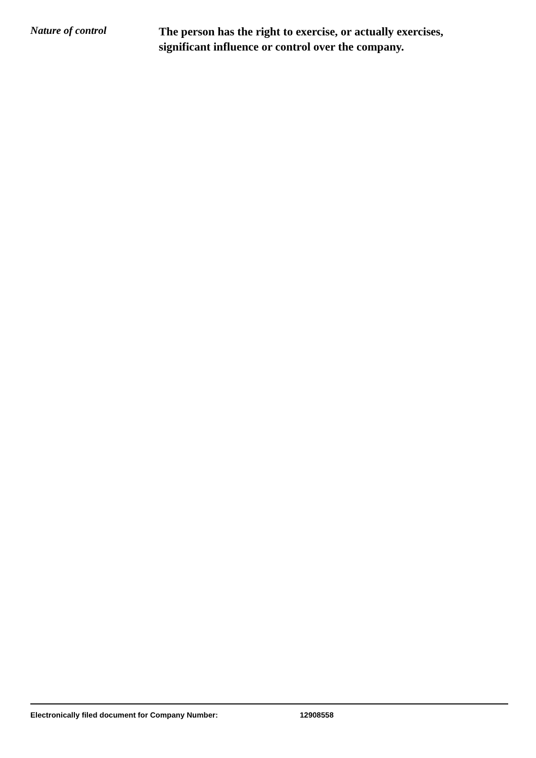Nature of control
The person has the right to exercise, or actually exercises, significant influence or control over the company.
Electronically filed document for Company Number: 12908558